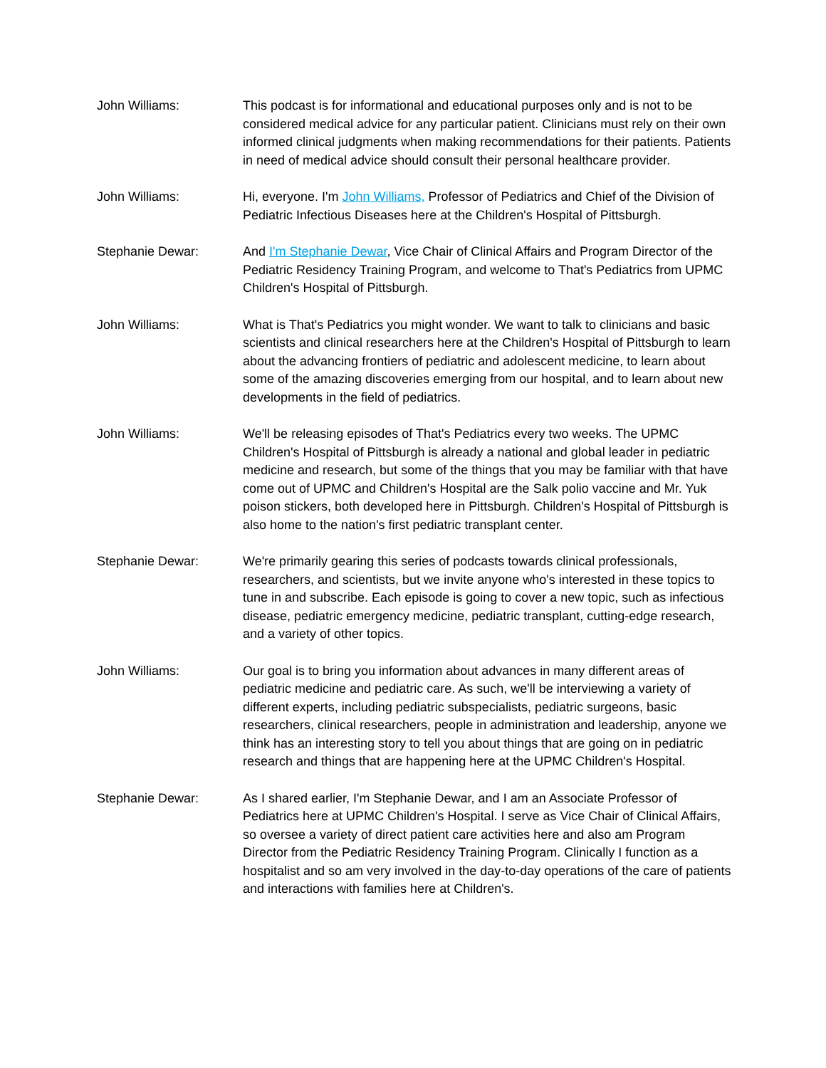John Williams: This podcast is for informational and educational purposes only and is not to be considered medical advice for any particular patient. Clinicians must rely on their own informed clinical judgments when making recommendations for their patients. Patients in need of medical advice should consult their personal healthcare provider.
John Williams: Hi, everyone. I'm John Williams, Professor of Pediatrics and Chief of the Division of Pediatric Infectious Diseases here at the Children's Hospital of Pittsburgh.
Stephanie Dewar: And I'm Stephanie Dewar, Vice Chair of Clinical Affairs and Program Director of the Pediatric Residency Training Program, and welcome to That's Pediatrics from UPMC Children's Hospital of Pittsburgh.
John Williams: What is That's Pediatrics you might wonder. We want to talk to clinicians and basic scientists and clinical researchers here at the Children's Hospital of Pittsburgh to learn about the advancing frontiers of pediatric and adolescent medicine, to learn about some of the amazing discoveries emerging from our hospital, and to learn about new developments in the field of pediatrics.
John Williams: We'll be releasing episodes of That's Pediatrics every two weeks. The UPMC Children's Hospital of Pittsburgh is already a national and global leader in pediatric medicine and research, but some of the things that you may be familiar with that have come out of UPMC and Children's Hospital are the Salk polio vaccine and Mr. Yuk poison stickers, both developed here in Pittsburgh. Children's Hospital of Pittsburgh is also home to the nation's first pediatric transplant center.
Stephanie Dewar: We're primarily gearing this series of podcasts towards clinical professionals, researchers, and scientists, but we invite anyone who's interested in these topics to tune in and subscribe. Each episode is going to cover a new topic, such as infectious disease, pediatric emergency medicine, pediatric transplant, cutting-edge research, and a variety of other topics.
John Williams: Our goal is to bring you information about advances in many different areas of pediatric medicine and pediatric care. As such, we'll be interviewing a variety of different experts, including pediatric subspecialists, pediatric surgeons, basic researchers, clinical researchers, people in administration and leadership, anyone we think has an interesting story to tell you about things that are going on in pediatric research and things that are happening here at the UPMC Children's Hospital.
Stephanie Dewar: As I shared earlier, I'm Stephanie Dewar, and I am an Associate Professor of Pediatrics here at UPMC Children's Hospital. I serve as Vice Chair of Clinical Affairs, so oversee a variety of direct patient care activities here and also am Program Director from the Pediatric Residency Training Program. Clinically I function as a hospitalist and so am very involved in the day-to-day operations of the care of patients and interactions with families here at Children's.